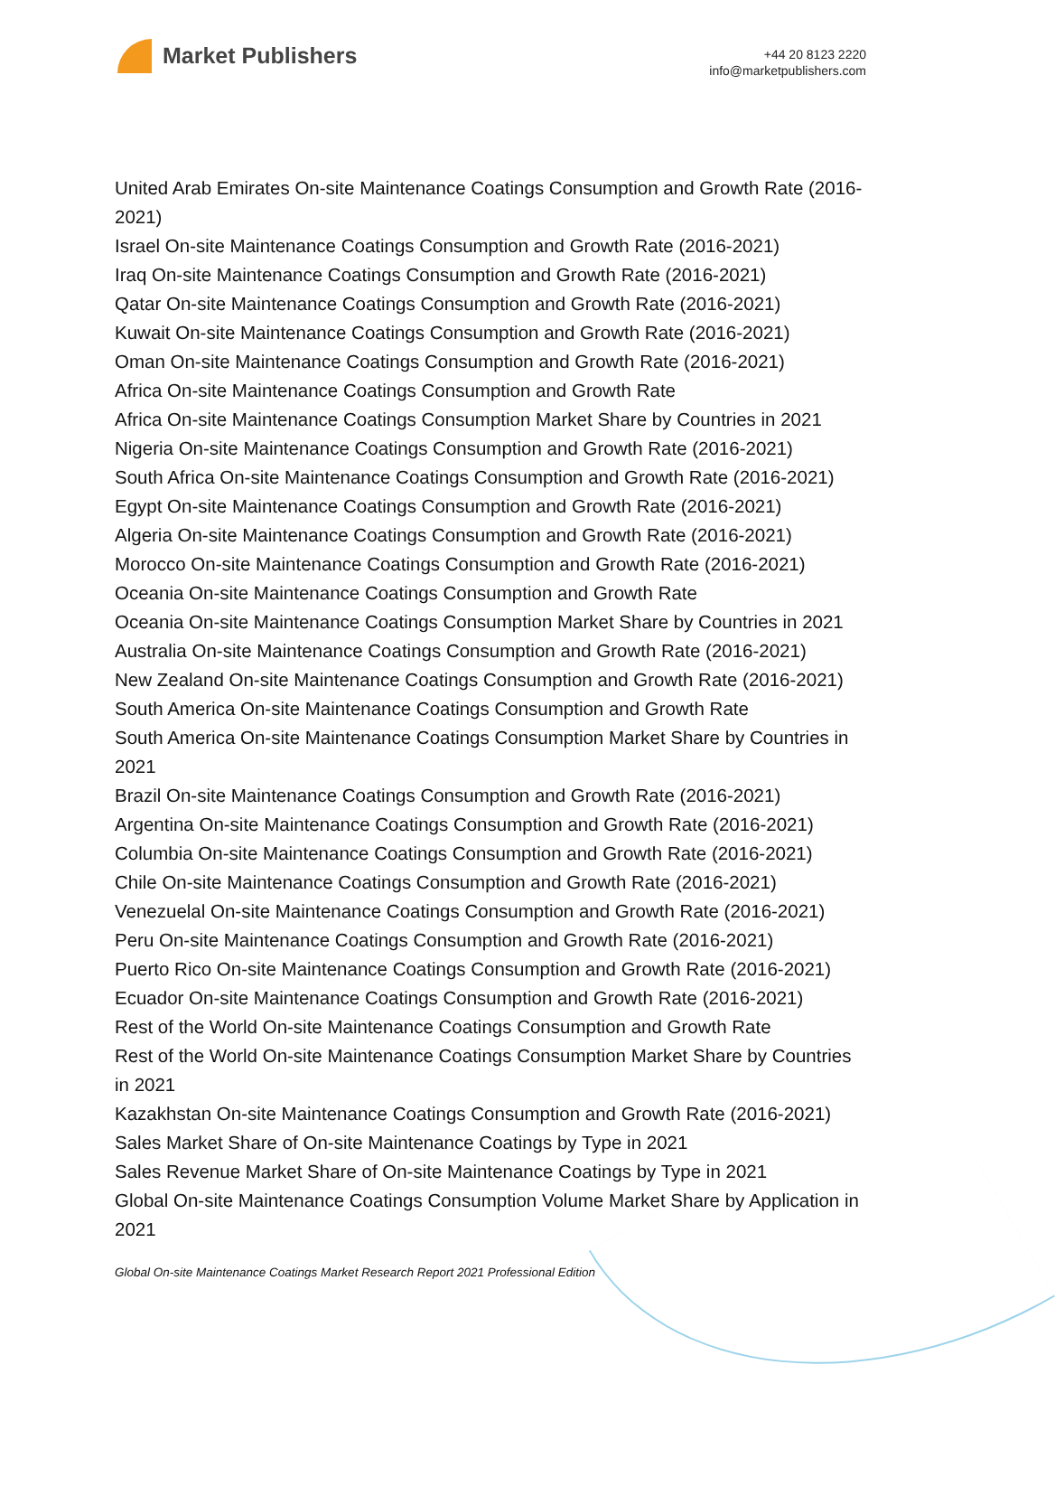Market Publishers
+44 20 8123 2220
info@marketpublishers.com
United Arab Emirates On-site Maintenance Coatings Consumption and Growth Rate (2016-2021)
Israel On-site Maintenance Coatings Consumption and Growth Rate (2016-2021)
Iraq On-site Maintenance Coatings Consumption and Growth Rate (2016-2021)
Qatar On-site Maintenance Coatings Consumption and Growth Rate (2016-2021)
Kuwait On-site Maintenance Coatings Consumption and Growth Rate (2016-2021)
Oman On-site Maintenance Coatings Consumption and Growth Rate (2016-2021)
Africa On-site Maintenance Coatings Consumption and Growth Rate
Africa On-site Maintenance Coatings Consumption Market Share by Countries in 2021
Nigeria On-site Maintenance Coatings Consumption and Growth Rate (2016-2021)
South Africa On-site Maintenance Coatings Consumption and Growth Rate (2016-2021)
Egypt On-site Maintenance Coatings Consumption and Growth Rate (2016-2021)
Algeria On-site Maintenance Coatings Consumption and Growth Rate (2016-2021)
Morocco On-site Maintenance Coatings Consumption and Growth Rate (2016-2021)
Oceania On-site Maintenance Coatings Consumption and Growth Rate
Oceania On-site Maintenance Coatings Consumption Market Share by Countries in 2021
Australia On-site Maintenance Coatings Consumption and Growth Rate (2016-2021)
New Zealand On-site Maintenance Coatings Consumption and Growth Rate (2016-2021)
South America On-site Maintenance Coatings Consumption and Growth Rate
South America On-site Maintenance Coatings Consumption Market Share by Countries in 2021
Brazil On-site Maintenance Coatings Consumption and Growth Rate (2016-2021)
Argentina On-site Maintenance Coatings Consumption and Growth Rate (2016-2021)
Columbia On-site Maintenance Coatings Consumption and Growth Rate (2016-2021)
Chile On-site Maintenance Coatings Consumption and Growth Rate (2016-2021)
Venezuelal On-site Maintenance Coatings Consumption and Growth Rate (2016-2021)
Peru On-site Maintenance Coatings Consumption and Growth Rate (2016-2021)
Puerto Rico On-site Maintenance Coatings Consumption and Growth Rate (2016-2021)
Ecuador On-site Maintenance Coatings Consumption and Growth Rate (2016-2021)
Rest of the World On-site Maintenance Coatings Consumption and Growth Rate
Rest of the World On-site Maintenance Coatings Consumption Market Share by Countries in 2021
Kazakhstan On-site Maintenance Coatings Consumption and Growth Rate (2016-2021)
Sales Market Share of On-site Maintenance Coatings by Type in 2021
Sales Revenue Market Share of On-site Maintenance Coatings by Type in 2021
Global On-site Maintenance Coatings Consumption Volume Market Share by Application in 2021
Global On-site Maintenance Coatings Market Research Report 2021 Professional Edition